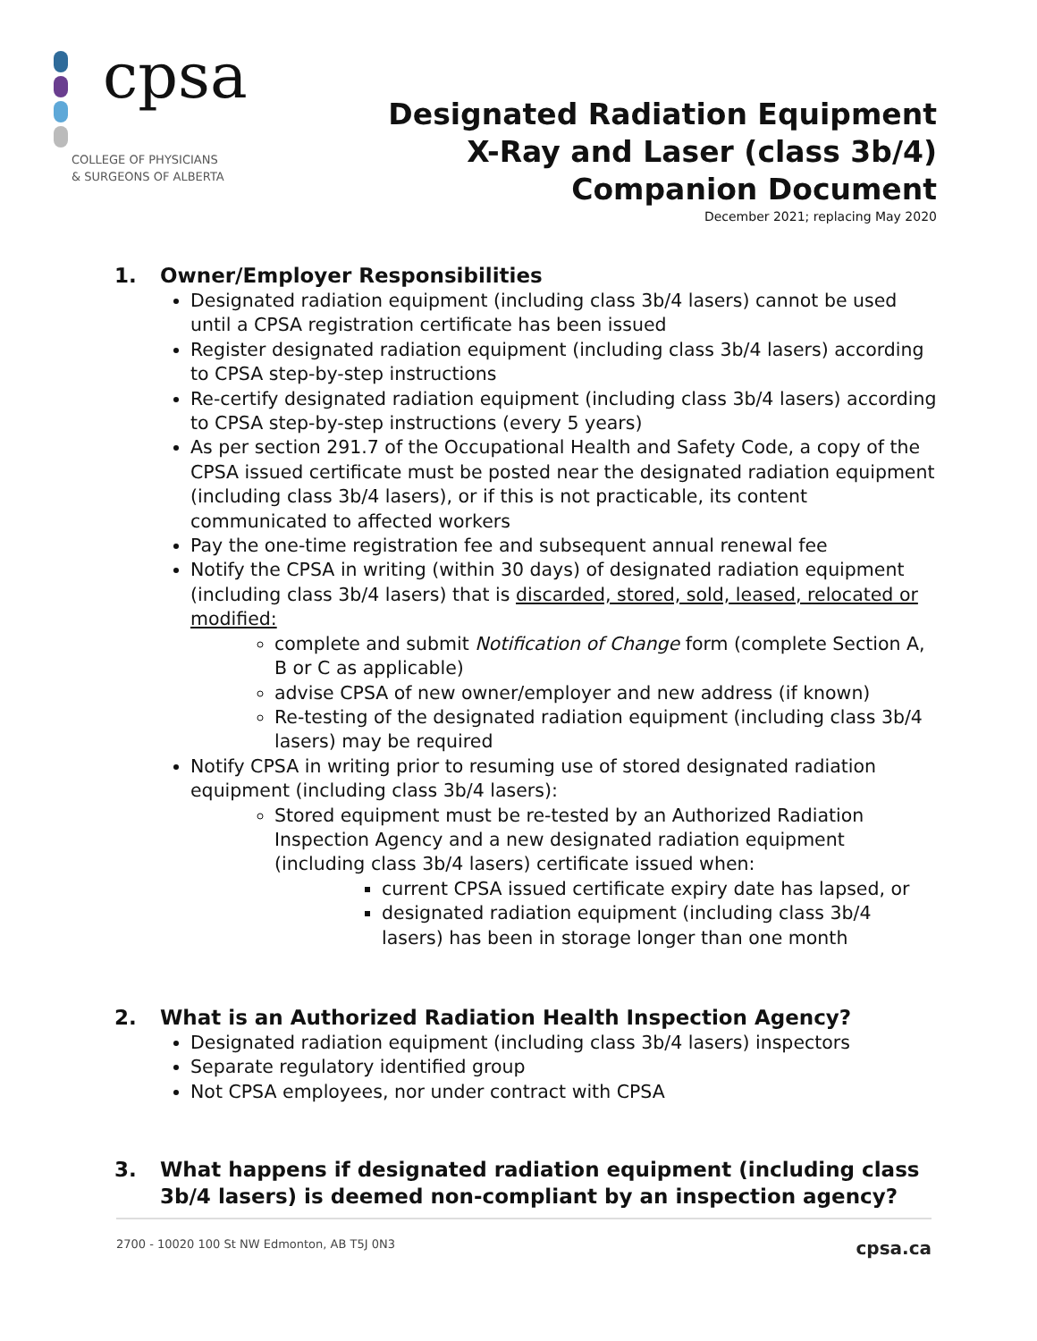cpsa
COLLEGE OF PHYSICIANS
& SURGEONS OF ALBERTA
Designated Radiation Equipment
X-Ray and Laser (class 3b/4)
Companion Document
December 2021; replacing May 2020
1. Owner/Employer Responsibilities
Designated radiation equipment (including class 3b/4 lasers) cannot be used until a CPSA registration certificate has been issued
Register designated radiation equipment (including class 3b/4 lasers) according to CPSA step-by-step instructions
Re-certify designated radiation equipment (including class 3b/4 lasers) according to CPSA step-by-step instructions (every 5 years)
As per section 291.7 of the Occupational Health and Safety Code, a copy of the CPSA issued certificate must be posted near the designated radiation equipment (including class 3b/4 lasers), or if this is not practicable, its content communicated to affected workers
Pay the one-time registration fee and subsequent annual renewal fee
Notify the CPSA in writing (within 30 days) of designated radiation equipment (including class 3b/4 lasers) that is discarded, stored, sold, leased, relocated or modified:
complete and submit Notification of Change form (complete Section A, B or C as applicable)
advise CPSA of new owner/employer and new address (if known)
Re-testing of the designated radiation equipment (including class 3b/4 lasers) may be required
Notify CPSA in writing prior to resuming use of stored designated radiation equipment (including class 3b/4 lasers):
Stored equipment must be re-tested by an Authorized Radiation Inspection Agency and a new designated radiation equipment (including class 3b/4 lasers) certificate issued when:
current CPSA issued certificate expiry date has lapsed, or
designated radiation equipment (including class 3b/4 lasers) has been in storage longer than one month
2. What is an Authorized Radiation Health Inspection Agency?
Designated radiation equipment (including class 3b/4 lasers) inspectors
Separate regulatory identified group
Not CPSA employees, nor under contract with CPSA
3. What happens if designated radiation equipment (including class 3b/4 lasers) is deemed non-compliant by an inspection agency?
2700 - 10020 100 St NW Edmonton, AB T5J 0N3 cpsa.ca